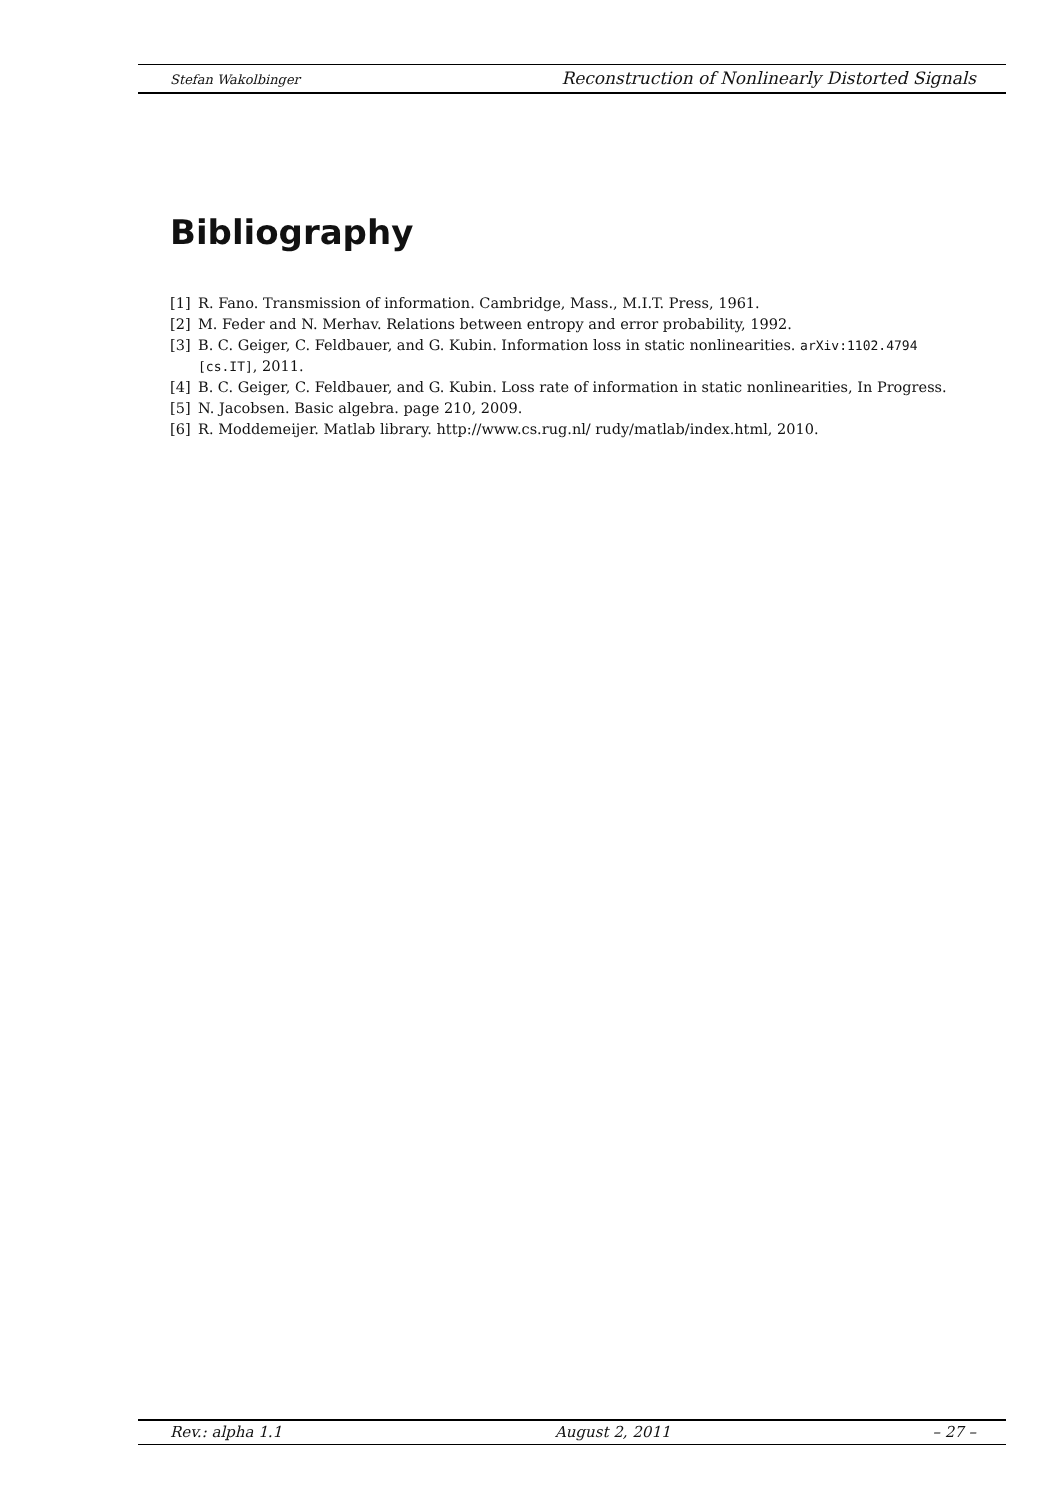Stefan Wakolbinger Reconstruction of Nonlinearly Distorted Signals
Bibliography
[1] R. Fano. Transmission of information. Cambridge, Mass., M.I.T. Press, 1961.
[2] M. Feder and N. Merhav. Relations between entropy and error probability, 1992.
[3] B. C. Geiger, C. Feldbauer, and G. Kubin. Information loss in static nonlinearities. arXiv:1102.4794 [cs.IT], 2011.
[4] B. C. Geiger, C. Feldbauer, and G. Kubin. Loss rate of information in static nonlinearities, In Progress.
[5] N. Jacobsen. Basic algebra. page 210, 2009.
[6] R. Moddemeijer. Matlab library. http://www.cs.rug.nl/ rudy/matlab/index.html, 2010.
Rev.: alpha 1.1 August 2, 2011 – 27 –